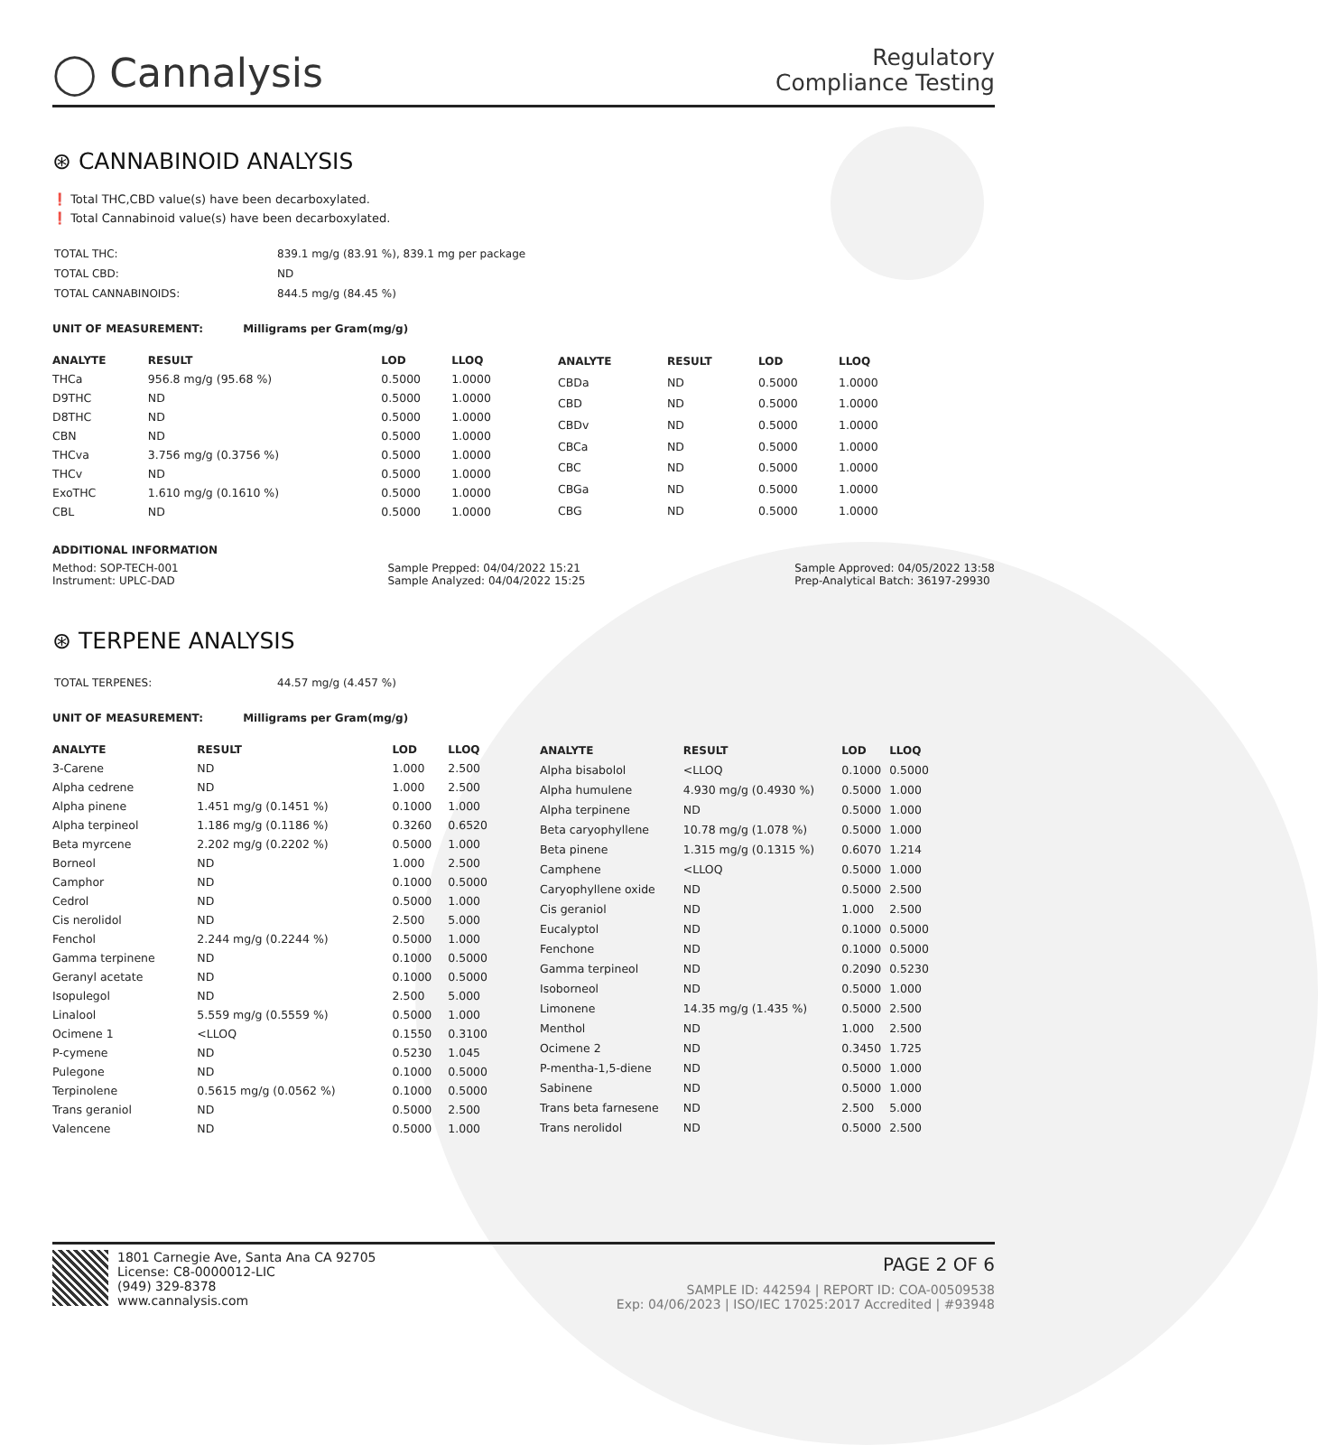◯ Cannalysis
Regulatory
Compliance Testing
⊛ CANNABINOID ANALYSIS
❗ Total THC,CBD value(s) have been decarboxylated.
❗ Total Cannabinoid value(s) have been decarboxylated.
| TOTAL THC: | 839.1 mg/g (83.91 %), 839.1 mg per package |
| TOTAL CBD: | ND |
| TOTAL CANNABINOIDS: | 844.5 mg/g (84.45 %) |
UNIT OF MEASUREMENT: Milligrams per Gram(mg/g)
| ANALYTE | RESULT | LOD | LLOQ |
| --- | --- | --- | --- |
| THCa | 956.8 mg/g (95.68 %) | 0.5000 | 1.0000 |
| D9THC | ND | 0.5000 | 1.0000 |
| D8THC | ND | 0.5000 | 1.0000 |
| CBN | ND | 0.5000 | 1.0000 |
| THCva | 3.756 mg/g (0.3756 %) | 0.5000 | 1.0000 |
| THCv | ND | 0.5000 | 1.0000 |
| ExoTHC | 1.610 mg/g (0.1610 %) | 0.5000 | 1.0000 |
| CBL | ND | 0.5000 | 1.0000 |
| ANALYTE | RESULT | LOD | LLOQ |
| --- | --- | --- | --- |
| CBDa | ND | 0.5000 | 1.0000 |
| CBD | ND | 0.5000 | 1.0000 |
| CBDv | ND | 0.5000 | 1.0000 |
| CBCa | ND | 0.5000 | 1.0000 |
| CBC | ND | 0.5000 | 1.0000 |
| CBGa | ND | 0.5000 | 1.0000 |
| CBG | ND | 0.5000 | 1.0000 |
ADDITIONAL INFORMATION
Method: SOP-TECH-001
Instrument: UPLC-DAD
Sample Prepped: 04/04/2022 15:21
Sample Analyzed: 04/04/2022 15:25
Sample Approved: 04/05/2022 13:58
Prep-Analytical Batch: 36197-29930
⊛ TERPENE ANALYSIS
| TOTAL TERPENES: | 44.57 mg/g (4.457 %) |
UNIT OF MEASUREMENT: Milligrams per Gram(mg/g)
| ANALYTE | RESULT | LOD | LLOQ |
| --- | --- | --- | --- |
| 3-Carene | ND | 1.000 | 2.500 |
| Alpha cedrene | ND | 1.000 | 2.500 |
| Alpha pinene | 1.451 mg/g (0.1451 %) | 0.1000 | 1.000 |
| Alpha terpineol | 1.186 mg/g (0.1186 %) | 0.3260 | 0.6520 |
| Beta myrcene | 2.202 mg/g (0.2202 %) | 0.5000 | 1.000 |
| Borneol | ND | 1.000 | 2.500 |
| Camphor | ND | 0.1000 | 0.5000 |
| Cedrol | ND | 0.5000 | 1.000 |
| Cis nerolidol | ND | 2.500 | 5.000 |
| Fenchol | 2.244 mg/g (0.2244 %) | 0.5000 | 1.000 |
| Gamma terpinene | ND | 0.1000 | 0.5000 |
| Geranyl acetate | ND | 0.1000 | 0.5000 |
| Isopulegol | ND | 2.500 | 5.000 |
| Linalool | 5.559 mg/g (0.5559 %) | 0.5000 | 1.000 |
| Ocimene 1 | <LLOQ | 0.1550 | 0.3100 |
| P-cymene | ND | 0.5230 | 1.045 |
| Pulegone | ND | 0.1000 | 0.5000 |
| Terpinolene | 0.5615 mg/g (0.0562 %) | 0.1000 | 0.5000 |
| Trans geraniol | ND | 0.5000 | 2.500 |
| Valencene | ND | 0.5000 | 1.000 |
| ANALYTE | RESULT | LOD | LLOQ |
| --- | --- | --- | --- |
| Alpha bisabolol | <LLOQ | 0.1000 | 0.5000 |
| Alpha humulene | 4.930 mg/g (0.4930 %) | 0.5000 | 1.000 |
| Alpha terpinene | ND | 0.5000 | 1.000 |
| Beta caryophyllene | 10.78 mg/g (1.078 %) | 0.5000 | 1.000 |
| Beta pinene | 1.315 mg/g (0.1315 %) | 0.6070 | 1.214 |
| Camphene | <LLOQ | 0.5000 | 1.000 |
| Caryophyllene oxide | ND | 0.5000 | 2.500 |
| Cis geraniol | ND | 1.000 | 2.500 |
| Eucalyptol | ND | 0.1000 | 0.5000 |
| Fenchone | ND | 0.1000 | 0.5000 |
| Gamma terpineol | ND | 0.2090 | 0.5230 |
| Isoborneol | ND | 0.5000 | 1.000 |
| Limonene | 14.35 mg/g (1.435 %) | 0.5000 | 2.500 |
| Menthol | ND | 1.000 | 2.500 |
| Ocimene 2 | ND | 0.3450 | 1.725 |
| P-mentha-1,5-diene | ND | 0.5000 | 1.000 |
| Sabinene | ND | 0.5000 | 1.000 |
| Trans beta farnesene | ND | 2.500 | 5.000 |
| Trans nerolidol | ND | 0.5000 | 2.500 |
1801 Carnegie Ave, Santa Ana CA 92705
License: C8-0000012-LIC
(949) 329-8378
www.cannalysis.com
PAGE 2 OF 6
SAMPLE ID: 442594 | REPORT ID: COA-00509538
Exp: 04/06/2023 | ISO/IEC 17025:2017 Accredited | #93948